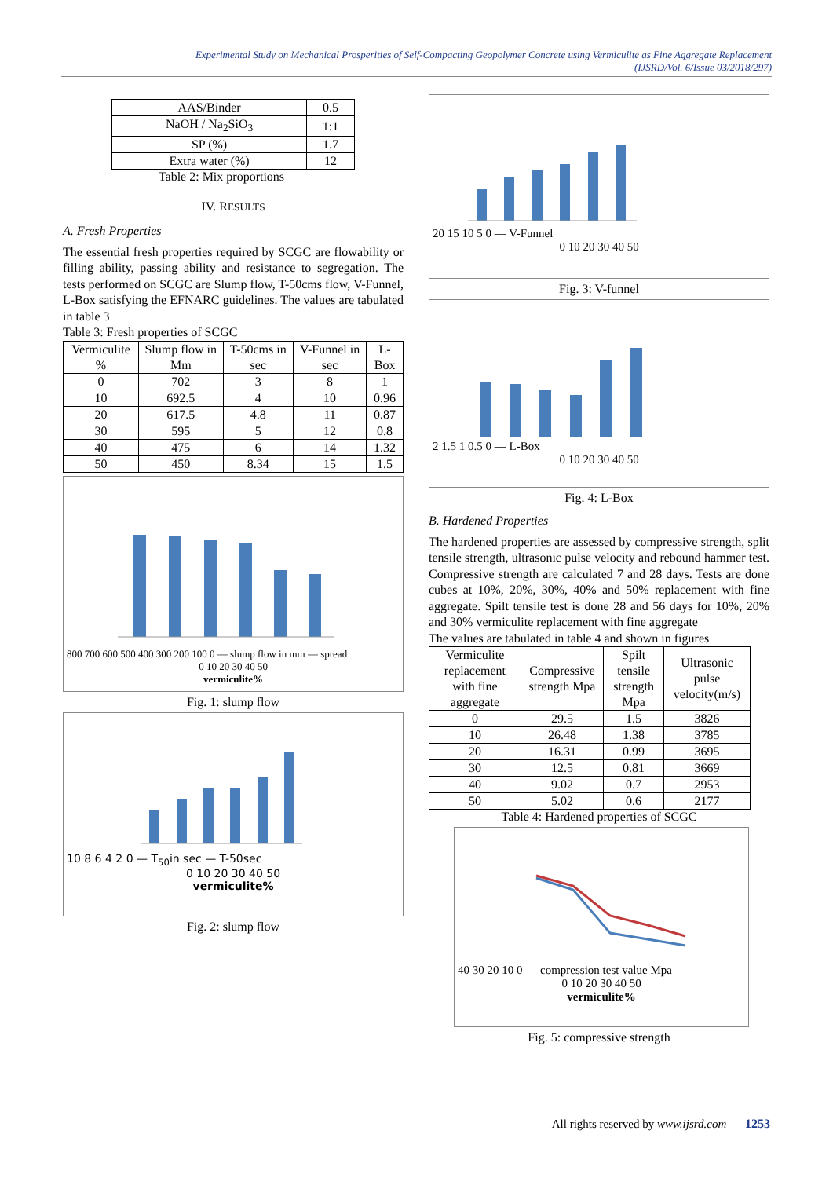Experimental Study on Mechanical Prosperities of Self-Compacting Geopolymer Concrete using Vermiculite as Fine Aggregate Replacement
(IJSRD/Vol. 6/Issue 03/2018/297)
| AAS/Binder | 0.5 |
| NaOH / Na<sub>2</sub>SiO<sub>3</sub> | 1:1 |
| SP (%) | 1.7 |
| Extra water (%) | 12 |
Table 2: Mix proportions
IV. RESULTS
A. Fresh Properties
The essential fresh properties required by SCGC are flowability or filling ability, passing ability and resistance to segregation. The tests performed on SCGC are Slump flow, T-50cms flow, V-Funnel, L-Box satisfying the EFNARC guidelines. The values are tabulated in table 3
Table 3: Fresh properties of SCGC
| Vermiculite % | Slump flow in Mm | T-50cms in sec | V-Funnel in sec | L-Box |
| --- | --- | --- | --- | --- |
| 0 | 702 | 3 | 8 | 1 |
| 10 | 692.5 | 4 | 10 | 0.96 |
| 20 | 617.5 | 4.8 | 11 | 0.87 |
| 30 | 595 | 5 | 12 | 0.8 |
| 40 | 475 | 6 | 14 | 1.32 |
| 50 | 450 | 8.34 | 15 | 1.5 |
800 700 600 500 400 300 200 100 0 — slump flow in mm — spread
0 10 20 30 40 50
vermiculite%
Fig. 1: slump flow
10 8 6 4 2 0 — T<sub>50</sub>in sec — T-50sec
0 10 20 30 40 50
vermiculite%
Fig. 2: slump flow
20 15 10 5 0 — V-Funnel
0 10 20 30 40 50
Fig. 3: V-funnel
2 1.5 1 0.5 0 — L-Box
0 10 20 30 40 50
Fig. 4: L-Box
B. Hardened Properties
The hardened properties are assessed by compressive strength, split tensile strength, ultrasonic pulse velocity and rebound hammer test. Compressive strength are calculated 7 and 28 days. Tests are done cubes at 10%, 20%, 30%, 40% and 50% replacement with fine aggregate. Spilt tensile test is done 28 and 56 days for 10%, 20% and 30% vermiculite replacement with fine aggregate
The values are tabulated in table 4 and shown in figures
| Vermiculite replacement with fine aggregate | Compressive strength Mpa | Spilt tensile strength Mpa | Ultrasonic pulse velocity(m/s) |
| --- | --- | --- | --- |
| 0 | 29.5 | 1.5 | 3826 |
| 10 | 26.48 | 1.38 | 3785 |
| 20 | 16.31 | 0.99 | 3695 |
| 30 | 12.5 | 0.81 | 3669 |
| 40 | 9.02 | 0.7 | 2953 |
| 50 | 5.02 | 0.6 | 2177 |
Table 4: Hardened properties of SCGC
40 30 20 10 0 — compression test value Mpa
0 10 20 30 40 50
vermiculite%
Fig. 5: compressive strength
All rights reserved by www.ijsrd.com 1253